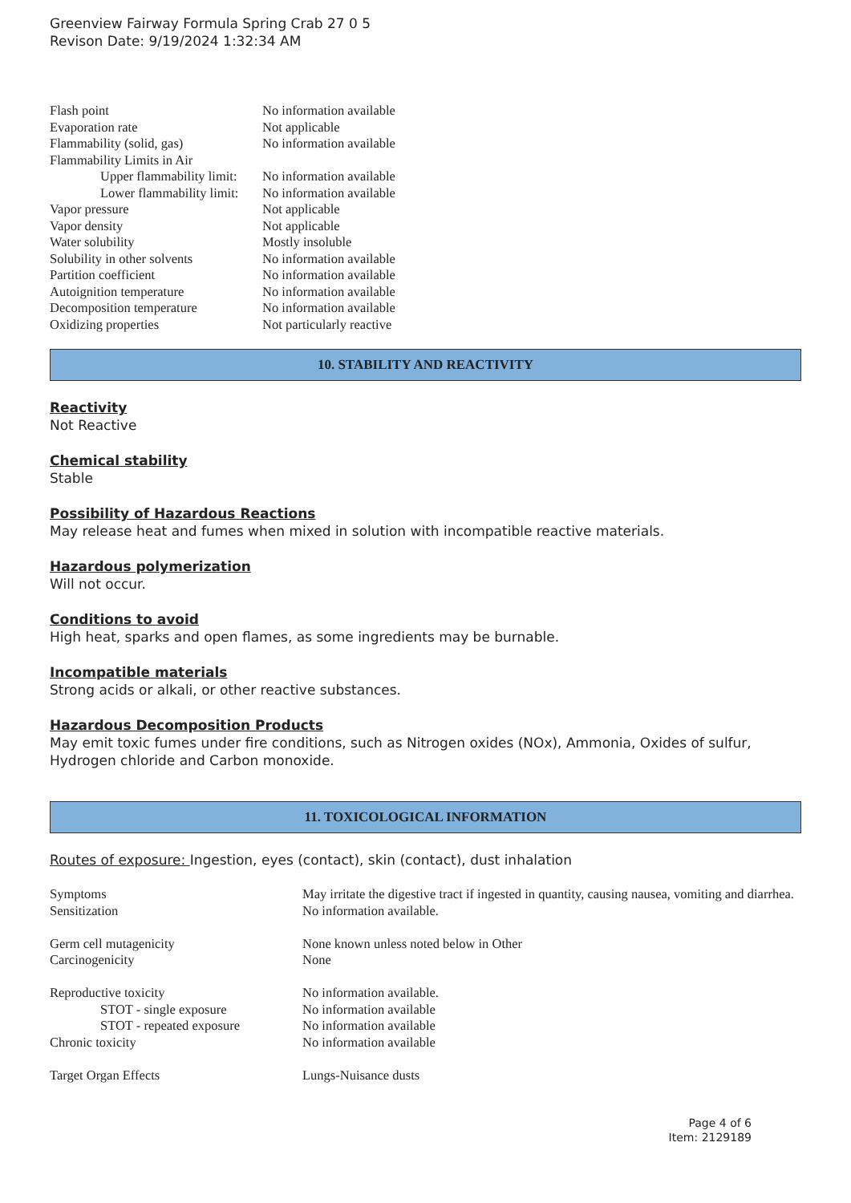Greenview Fairway Formula Spring Crab 27 0 5
Revison Date: 9/19/2024 1:32:34 AM
| Flash point | No information available |
| Evaporation rate | Not applicable |
| Flammability (solid, gas) | No information available |
| Flammability Limits in Air | |
| Upper flammability limit: | No information available |
| Lower flammability limit: | No information available |
| Vapor pressure | Not applicable |
| Vapor density | Not applicable |
| Water solubility | Mostly insoluble |
| Solubility in other solvents | No information available |
| Partition coefficient | No information available |
| Autoignition temperature | No information available |
| Decomposition temperature | No information available |
| Oxidizing properties | Not particularly reactive |
10. STABILITY AND REACTIVITY
Reactivity
Not Reactive
Chemical stability
Stable
Possibility of Hazardous Reactions
May release heat and fumes when mixed in solution with incompatible reactive materials.
Hazardous polymerization
Will not occur.
Conditions to avoid
High heat, sparks and open flames, as some ingredients may be burnable.
Incompatible materials
Strong acids or alkali, or other reactive substances.
Hazardous Decomposition Products
May emit toxic fumes under fire conditions, such as Nitrogen oxides (NOx), Ammonia, Oxides of sulfur, Hydrogen chloride and Carbon monoxide.
11. TOXICOLOGICAL INFORMATION
Routes of exposure: Ingestion, eyes (contact), skin (contact), dust inhalation
| Symptoms | May irritate the digestive tract if ingested in quantity, causing nausea, vomiting and diarrhea. |
| Sensitization | No information available. |
| Germ cell mutagenicity | None known unless noted below in Other |
| Carcinogenicity | None |
| Reproductive toxicity | No information available. |
| STOT - single exposure | No information available |
| STOT - repeated exposure | No information available |
| Chronic toxicity | No information available |
| Target Organ Effects | Lungs-Nuisance dusts |
Page 4 of 6
Item: 2129189